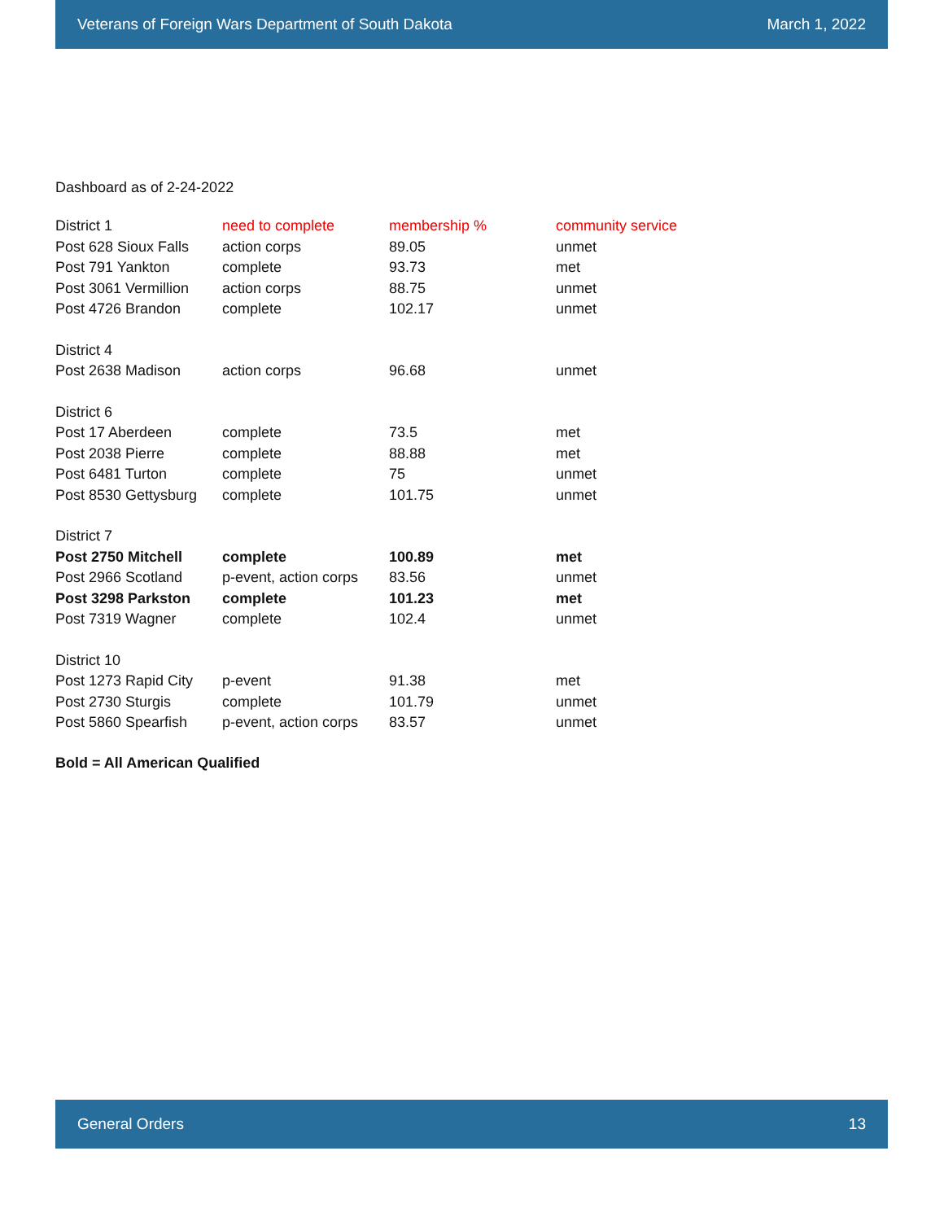Veterans of Foreign Wars Department of South Dakota March 1, 2022
Dashboard as of 2-24-2022
| District 1 | need to complete | membership % | community service |
| Post 628 Sioux Falls | action corps | 89.05 | unmet |
| Post 791 Yankton | complete | 93.73 | met |
| Post 3061 Vermillion | action corps | 88.75 | unmet |
| Post 4726 Brandon | complete | 102.17 | unmet |
| District 4 | | | |
| Post 2638 Madison | action corps | 96.68 | unmet |
| District 6 | | | |
| Post 17 Aberdeen | complete | 73.5 | met |
| Post 2038 Pierre | complete | 88.88 | met |
| Post 6481 Turton | complete | 75 | unmet |
| Post 8530 Gettysburg | complete | 101.75 | unmet |
| District 7 | | | |
| Post 2750 Mitchell | complete | 100.89 | met |
| Post 2966 Scotland | p-event, action corps | 83.56 | unmet |
| Post 3298 Parkston | complete | 101.23 | met |
| Post 7319 Wagner | complete | 102.4 | unmet |
| District 10 | | | |
| Post 1273 Rapid City | p-event | 91.38 | met |
| Post 2730 Sturgis | complete | 101.79 | unmet |
| Post 5860 Spearfish | p-event, action corps | 83.57 | unmet |
Bold = All American Qualified
General Orders 13